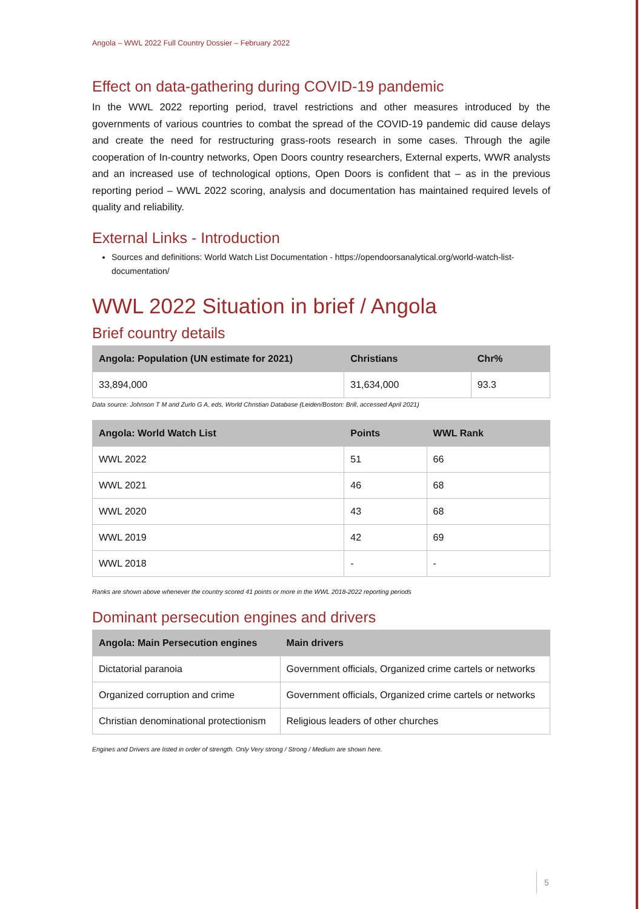Angola – WWL 2022 Full Country Dossier – February 2022
Effect on data-gathering during COVID-19 pandemic
In the WWL 2022 reporting period, travel restrictions and other measures introduced by the governments of various countries to combat the spread of the COVID-19 pandemic did cause delays and create the need for restructuring grass-roots research in some cases. Through the agile cooperation of In-country networks, Open Doors country researchers, External experts, WWR analysts and an increased use of technological options, Open Doors is confident that – as in the previous reporting period – WWL 2022 scoring, analysis and documentation has maintained required levels of quality and reliability.
External Links - Introduction
Sources and definitions: World Watch List Documentation - https://opendoorsanalytical.org/world-watch-list-documentation/
WWL 2022 Situation in brief / Angola
Brief country details
| Angola: Population (UN estimate for 2021) | Christians | Chr% |
| --- | --- | --- |
| 33,894,000 | 31,634,000 | 93.3 |
Data source: Johnson T M and Zurlo G A, eds, World Christian Database (Leiden/Boston: Brill, accessed April 2021)
| Angola: World Watch List | Points | WWL Rank |
| --- | --- | --- |
| WWL 2022 | 51 | 66 |
| WWL 2021 | 46 | 68 |
| WWL 2020 | 43 | 68 |
| WWL 2019 | 42 | 69 |
| WWL 2018 | - | - |
Ranks are shown above whenever the country scored 41 points or more in the WWL 2018-2022 reporting periods
Dominant persecution engines and drivers
| Angola: Main Persecution engines | Main drivers |
| --- | --- |
| Dictatorial paranoia | Government officials, Organized crime cartels or networks |
| Organized corruption and crime | Government officials, Organized crime cartels or networks |
| Christian denominational protectionism | Religious leaders of other churches |
Engines and Drivers are listed in order of strength. Only Very strong / Strong / Medium are shown here.
5